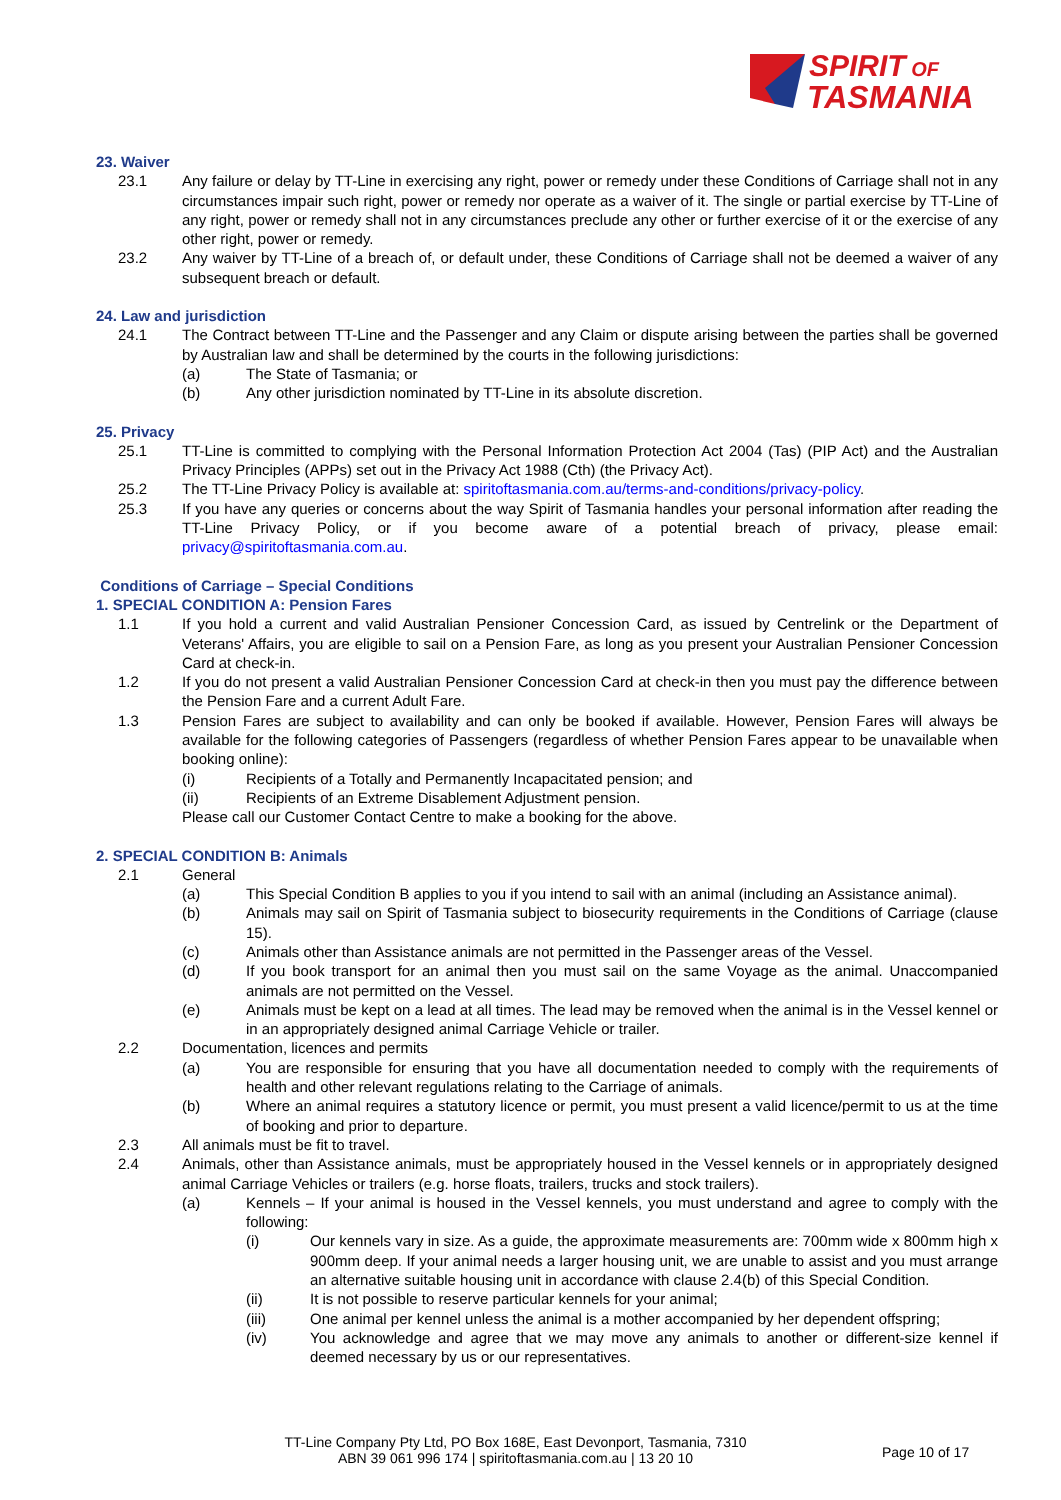SPIRIT OF
TASMANIA
23. Waiver
23.1 Any failure or delay by TT-Line in exercising any right, power or remedy under these Conditions of Carriage shall not in any circumstances impair such right, power or remedy nor operate as a waiver of it. The single or partial exercise by TT-Line of any right, power or remedy shall not in any circumstances preclude any other or further exercise of it or the exercise of any other right, power or remedy.
23.2 Any waiver by TT-Line of a breach of, or default under, these Conditions of Carriage shall not be deemed a waiver of any subsequent breach or default.
24. Law and jurisdiction
24.1 The Contract between TT-Line and the Passenger and any Claim or dispute arising between the parties shall be governed by Australian law and shall be determined by the courts in the following jurisdictions:
(a) The State of Tasmania; or
(b) Any other jurisdiction nominated by TT-Line in its absolute discretion.
25. Privacy
25.1 TT-Line is committed to complying with the Personal Information Protection Act 2004 (Tas) (PIP Act) and the Australian Privacy Principles (APPs) set out in the Privacy Act 1988 (Cth) (the Privacy Act).
25.2 The TT-Line Privacy Policy is available at: spiritoftasmania.com.au/terms-and-conditions/privacy-policy.
25.3 If you have any queries or concerns about the way Spirit of Tasmania handles your personal information after reading the TT-Line Privacy Policy, or if you become aware of a potential breach of privacy, please email: privacy@spiritoftasmania.com.au.
Conditions of Carriage – Special Conditions
1. SPECIAL CONDITION A: Pension Fares
1.1 If you hold a current and valid Australian Pensioner Concession Card, as issued by Centrelink or the Department of Veterans' Affairs, you are eligible to sail on a Pension Fare, as long as you present your Australian Pensioner Concession Card at check-in.
1.2 If you do not present a valid Australian Pensioner Concession Card at check-in then you must pay the difference between the Pension Fare and a current Adult Fare.
1.3 Pension Fares are subject to availability and can only be booked if available. However, Pension Fares will always be available for the following categories of Passengers (regardless of whether Pension Fares appear to be unavailable when booking online):
(i) Recipients of a Totally and Permanently Incapacitated pension; and
(ii) Recipients of an Extreme Disablement Adjustment pension.
Please call our Customer Contact Centre to make a booking for the above.
2. SPECIAL CONDITION B: Animals
2.1 General
(a) This Special Condition B applies to you if you intend to sail with an animal (including an Assistance animal).
(b) Animals may sail on Spirit of Tasmania subject to biosecurity requirements in the Conditions of Carriage (clause 15).
(c) Animals other than Assistance animals are not permitted in the Passenger areas of the Vessel.
(d) If you book transport for an animal then you must sail on the same Voyage as the animal. Unaccompanied animals are not permitted on the Vessel.
(e) Animals must be kept on a lead at all times. The lead may be removed when the animal is in the Vessel kennel or in an appropriately designed animal Carriage Vehicle or trailer.
2.2 Documentation, licences and permits
(a) You are responsible for ensuring that you have all documentation needed to comply with the requirements of health and other relevant regulations relating to the Carriage of animals.
(b) Where an animal requires a statutory licence or permit, you must present a valid licence/permit to us at the time of booking and prior to departure.
2.3 All animals must be fit to travel.
2.4 Animals, other than Assistance animals, must be appropriately housed in the Vessel kennels or in appropriately designed animal Carriage Vehicles or trailers (e.g. horse floats, trailers, trucks and stock trailers).
(a) Kennels – If your animal is housed in the Vessel kennels, you must understand and agree to comply with the following:
(i) Our kennels vary in size. As a guide, the approximate measurements are: 700mm wide x 800mm high x 900mm deep. If your animal needs a larger housing unit, we are unable to assist and you must arrange an alternative suitable housing unit in accordance with clause 2.4(b) of this Special Condition.
(ii) It is not possible to reserve particular kennels for your animal;
(iii) One animal per kennel unless the animal is a mother accompanied by her dependent offspring;
(iv) You acknowledge and agree that we may move any animals to another or different-size kennel if deemed necessary by us or our representatives.
TT-Line Company Pty Ltd, PO Box 168E, East Devonport, Tasmania, 7310
ABN 39 061 996 174 | spiritoftasmania.com.au | 13 20 10
Page 10 of 17